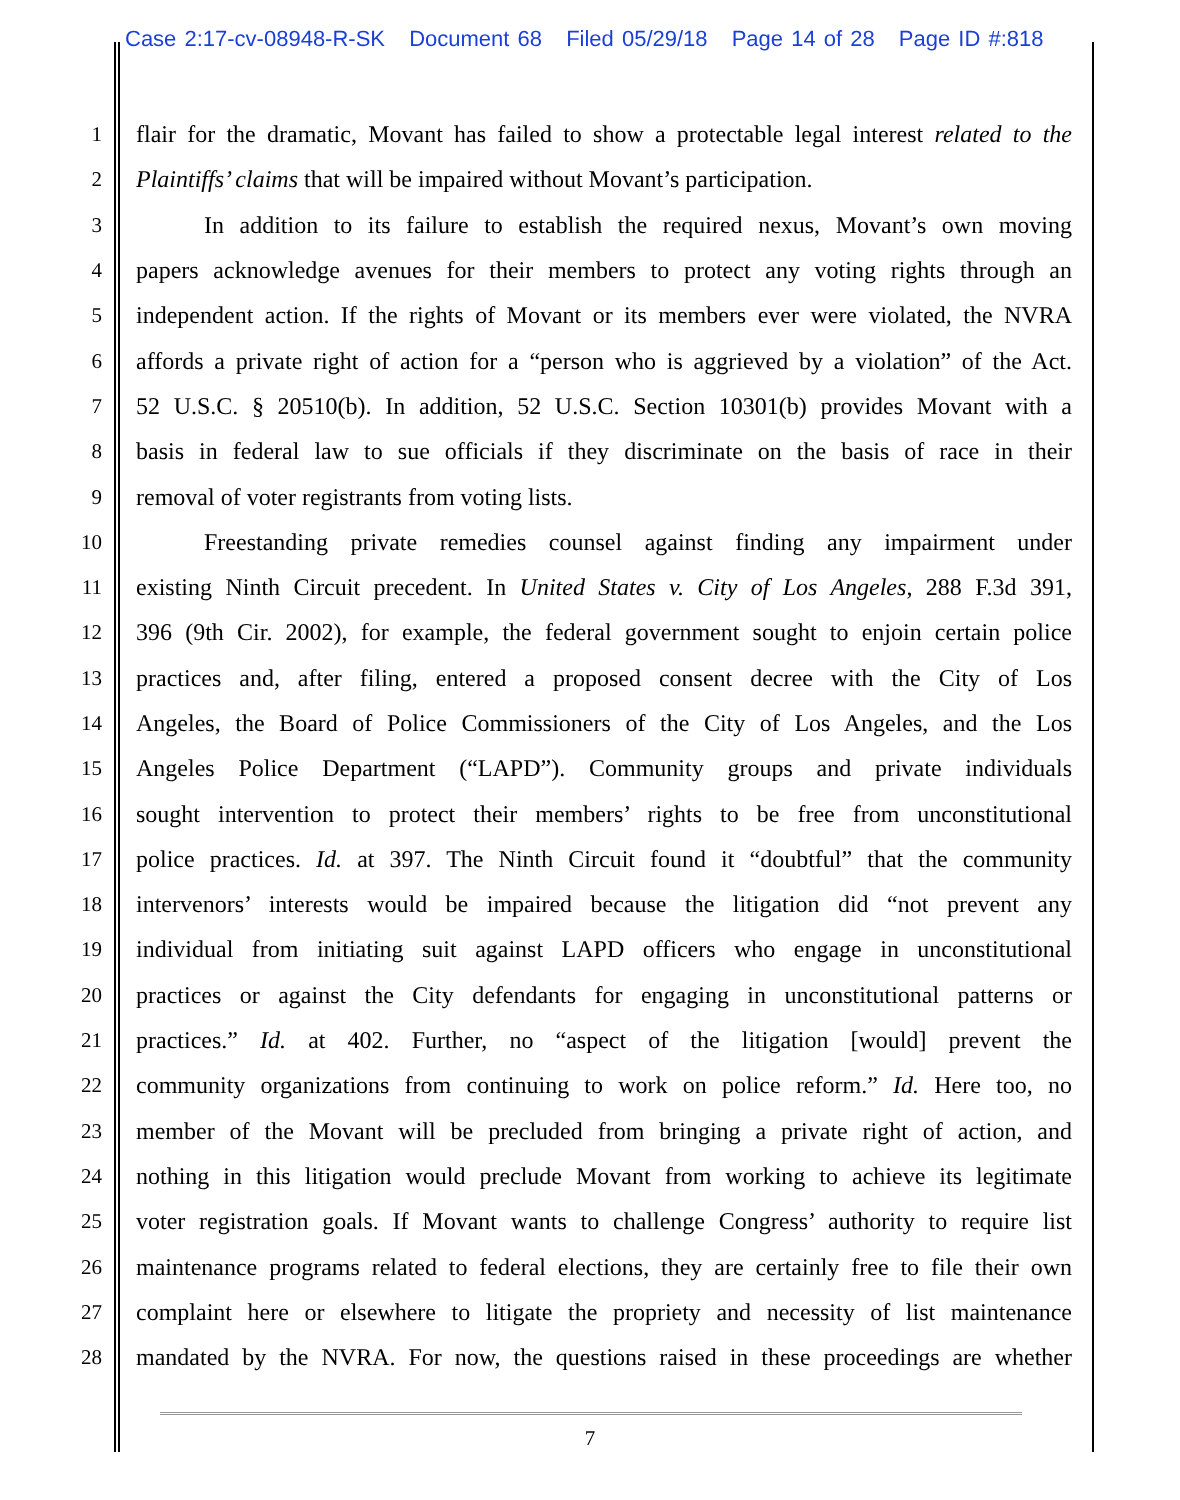Case 2:17-cv-08948-R-SK Document 68 Filed 05/29/18 Page 14 of 28 Page ID #:818
1 flair for the dramatic, Movant has failed to show a protectable legal interest related to the
2 Plaintiffs’ claims that will be impaired without Movant’s participation.
3 In addition to its failure to establish the required nexus, Movant’s own moving
4 papers acknowledge avenues for their members to protect any voting rights through an
5 independent action. If the rights of Movant or its members ever were violated, the NVRA
6 affords a private right of action for a “person who is aggrieved by a violation” of the Act.
7 52 U.S.C. § 20510(b). In addition, 52 U.S.C. Section 10301(b) provides Movant with a
8 basis in federal law to sue officials if they discriminate on the basis of race in their
9 removal of voter registrants from voting lists.
10 Freestanding private remedies counsel against finding any impairment under
11 existing Ninth Circuit precedent. In United States v. City of Los Angeles, 288 F.3d 391,
12 396 (9th Cir. 2002), for example, the federal government sought to enjoin certain police
13 practices and, after filing, entered a proposed consent decree with the City of Los
14 Angeles, the Board of Police Commissioners of the City of Los Angeles, and the Los
15 Angeles Police Department (“LAPD”). Community groups and private individuals
16 sought intervention to protect their members’ rights to be free from unconstitutional
17 police practices. Id. at 397. The Ninth Circuit found it “doubtful” that the community
18 intervenors’ interests would be impaired because the litigation did “not prevent any
19 individual from initiating suit against LAPD officers who engage in unconstitutional
20 practices or against the City defendants for engaging in unconstitutional patterns or
21 practices.” Id. at 402. Further, no “aspect of the litigation [would] prevent the
22 community organizations from continuing to work on police reform.” Id. Here too, no
23 member of the Movant will be precluded from bringing a private right of action, and
24 nothing in this litigation would preclude Movant from working to achieve its legitimate
25 voter registration goals. If Movant wants to challenge Congress’ authority to require list
26 maintenance programs related to federal elections, they are certainly free to file their own
27 complaint here or elsewhere to litigate the propriety and necessity of list maintenance
28 mandated by the NVRA. For now, the questions raised in these proceedings are whether
7